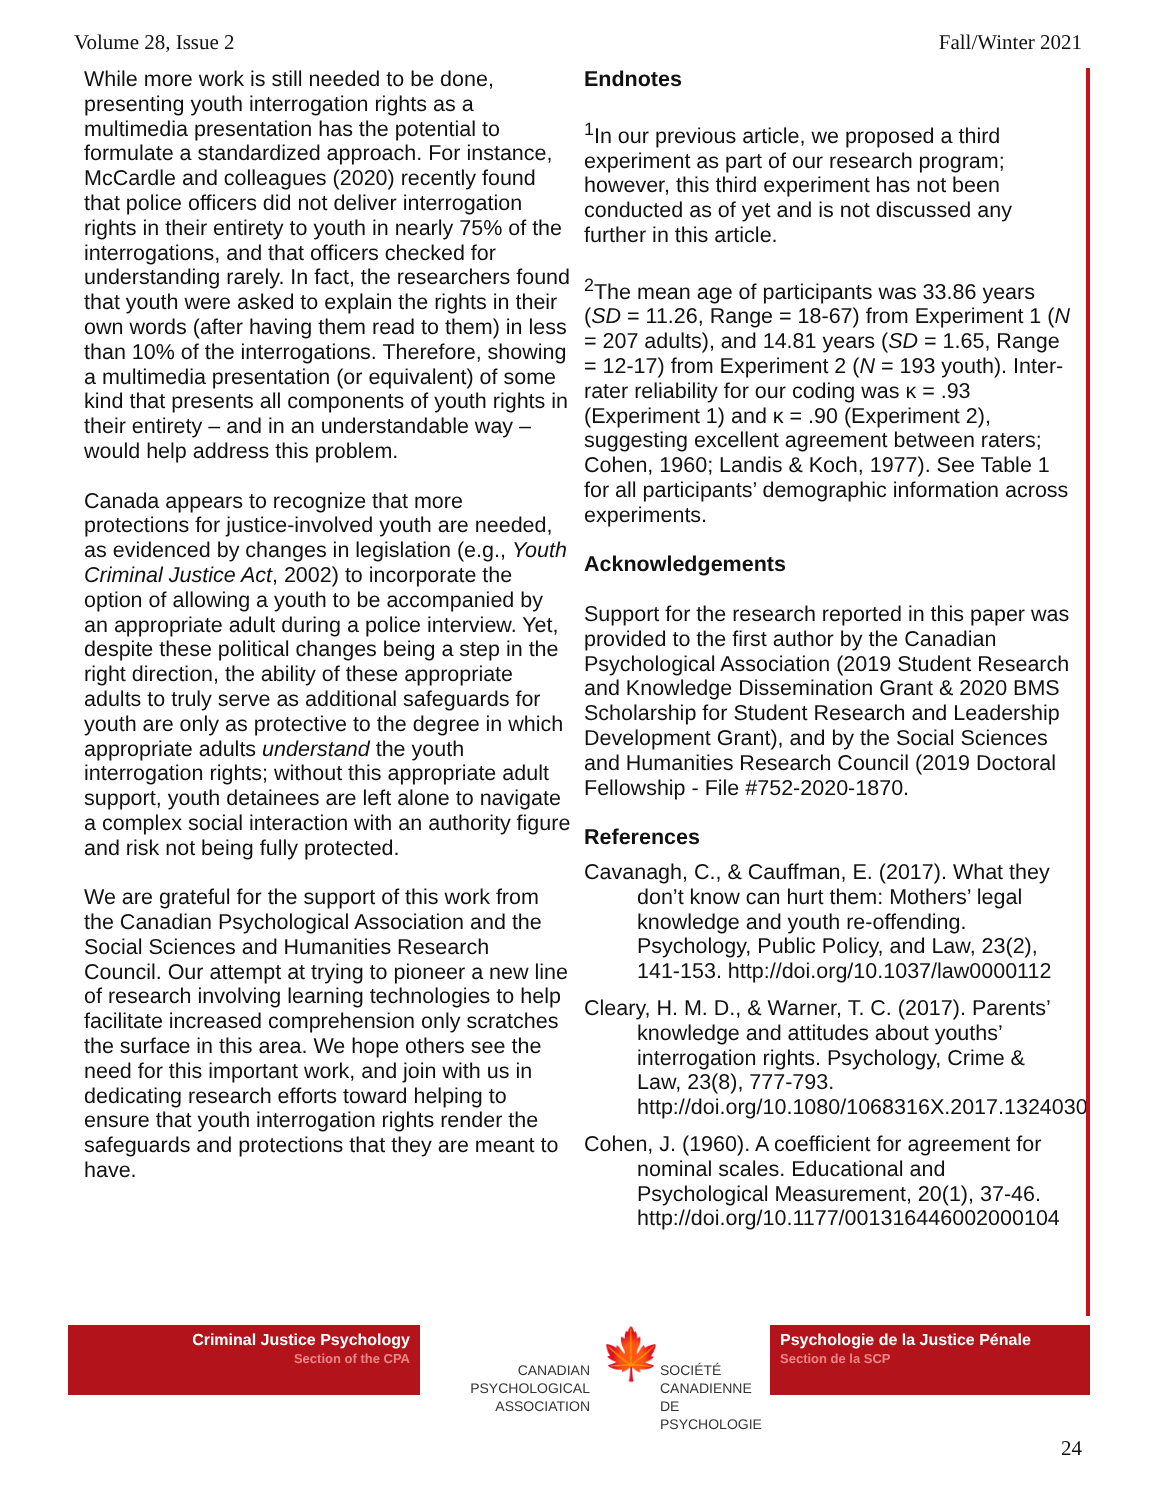Volume 28, Issue 2 Fall/Winter 2021
While more work is still needed to be done, presenting youth interrogation rights as a multimedia presentation has the potential to formulate a standardized approach. For instance, McCardle and colleagues (2020) recently found that police officers did not deliver interrogation rights in their entirety to youth in nearly 75% of the interrogations, and that officers checked for understanding rarely. In fact, the researchers found that youth were asked to explain the rights in their own words (after having them read to them) in less than 10% of the interrogations. Therefore, showing a multimedia presentation (or equivalent) of some kind that presents all components of youth rights in their entirety – and in an understandable way – would help address this problem.
Canada appears to recognize that more protections for justice-involved youth are needed, as evidenced by changes in legislation (e.g., Youth Criminal Justice Act, 2002) to incorporate the option of allowing a youth to be accompanied by an appropriate adult during a police interview. Yet, despite these political changes being a step in the right direction, the ability of these appropriate adults to truly serve as additional safeguards for youth are only as protective to the degree in which appropriate adults understand the youth interrogation rights; without this appropriate adult support, youth detainees are left alone to navigate a complex social interaction with an authority figure and risk not being fully protected.
We are grateful for the support of this work from the Canadian Psychological Association and the Social Sciences and Humanities Research Council. Our attempt at trying to pioneer a new line of research involving learning technologies to help facilitate increased comprehension only scratches the surface in this area. We hope others see the need for this important work, and join with us in dedicating research efforts toward helping to ensure that youth interrogation rights render the safeguards and protections that they are meant to have.
Endnotes
<sup>1</sup> In our previous article, we proposed a third experiment as part of our research program; however, this third experiment has not been conducted as of yet and is not discussed any further in this article.
<sup>2</sup> The mean age of participants was 33.86 years (SD = 11.26, Range = 18-67) from Experiment 1 (N = 207 adults), and 14.81 years (SD = 1.65, Range = 12-17) from Experiment 2 (N = 193 youth). Inter-rater reliability for our coding was κ = .93 (Experiment 1) and κ = .90 (Experiment 2), suggesting excellent agreement between raters; Cohen, 1960; Landis & Koch, 1977). See Table 1 for all participants’ demographic information across experiments.
Acknowledgements
Support for the research reported in this paper was provided to the first author by the Canadian Psychological Association (2019 Student Research and Knowledge Dissemination Grant & 2020 BMS Scholarship for Student Research and Leadership Development Grant), and by the Social Sciences and Humanities Research Council (2019 Doctoral Fellowship - File #752-2020-1870.
References
Cavanagh, C., & Cauffman, E. (2017). What they don’t know can hurt them: Mothers’ legal knowledge and youth re-offending. Psychology, Public Policy, and Law, 23(2), 141-153. http://doi.org/10.1037/law0000112
Cleary, H. M. D., & Warner, T. C. (2017). Parents’ knowledge and attitudes about youths’ interrogation rights. Psychology, Crime & Law, 23(8), 777-793. http://doi.org/10.1080/1068316X.2017.1324030
Cohen, J. (1960). A coefficient for agreement for nominal scales. Educational and Psychological Measurement, 20(1), 37-46. http://doi.org/10.1177/001316446002000104
Criminal Justice Psychology
Section of the CPA
CANADIAN PSYCHOLOGICAL ASSOCIATION
🍁
SOCIÉTÉ CANADIENNE DE PSYCHOLOGIE
Psychologie de la Justice Pénale
Section de la SCP
24